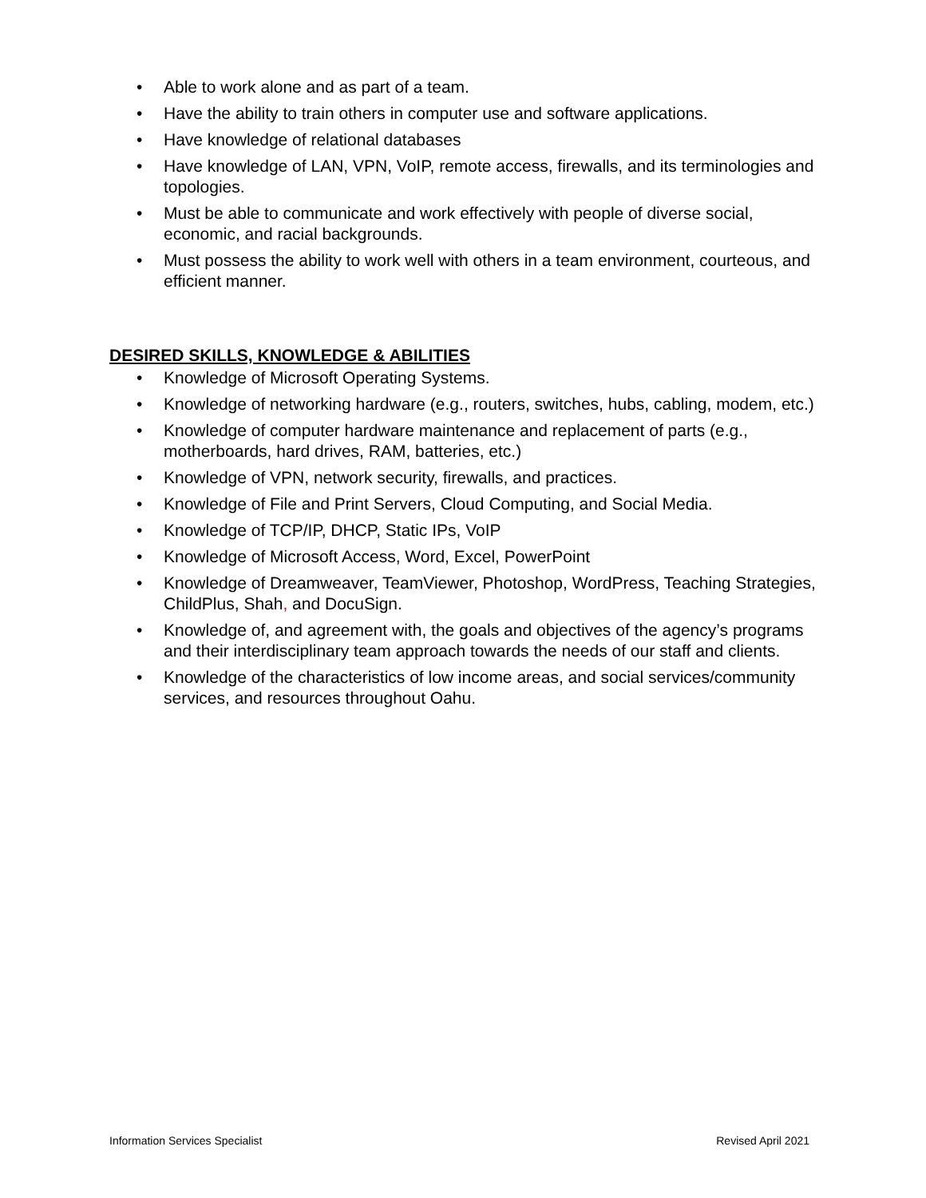• Able to work alone and as part of a team.
• Have the ability to train others in computer use and software applications.
• Have knowledge of relational databases
• Have knowledge of LAN, VPN, VoIP, remote access, firewalls, and its terminologies and topologies.
• Must be able to communicate and work effectively with people of diverse social, economic, and racial backgrounds.
• Must possess the ability to work well with others in a team environment, courteous, and efficient manner.
DESIRED SKILLS, KNOWLEDGE & ABILITIES
• Knowledge of Microsoft Operating Systems.
• Knowledge of networking hardware (e.g., routers, switches, hubs, cabling, modem, etc.)
• Knowledge of computer hardware maintenance and replacement of parts (e.g., motherboards, hard drives, RAM, batteries, etc.)
• Knowledge of VPN, network security, firewalls, and practices.
• Knowledge of File and Print Servers, Cloud Computing, and Social Media.
• Knowledge of TCP/IP, DHCP, Static IPs, VoIP
• Knowledge of Microsoft Access, Word, Excel, PowerPoint
• Knowledge of Dreamweaver, TeamViewer, Photoshop, WordPress, Teaching Strategies, ChildPlus, Shah, and DocuSign.
• Knowledge of, and agreement with, the goals and objectives of the agency’s programs and their interdisciplinary team approach towards the needs of our staff and clients.
• Knowledge of the characteristics of low income areas, and social services/community services, and resources throughout Oahu.
Information Services Specialist Revised April 2021